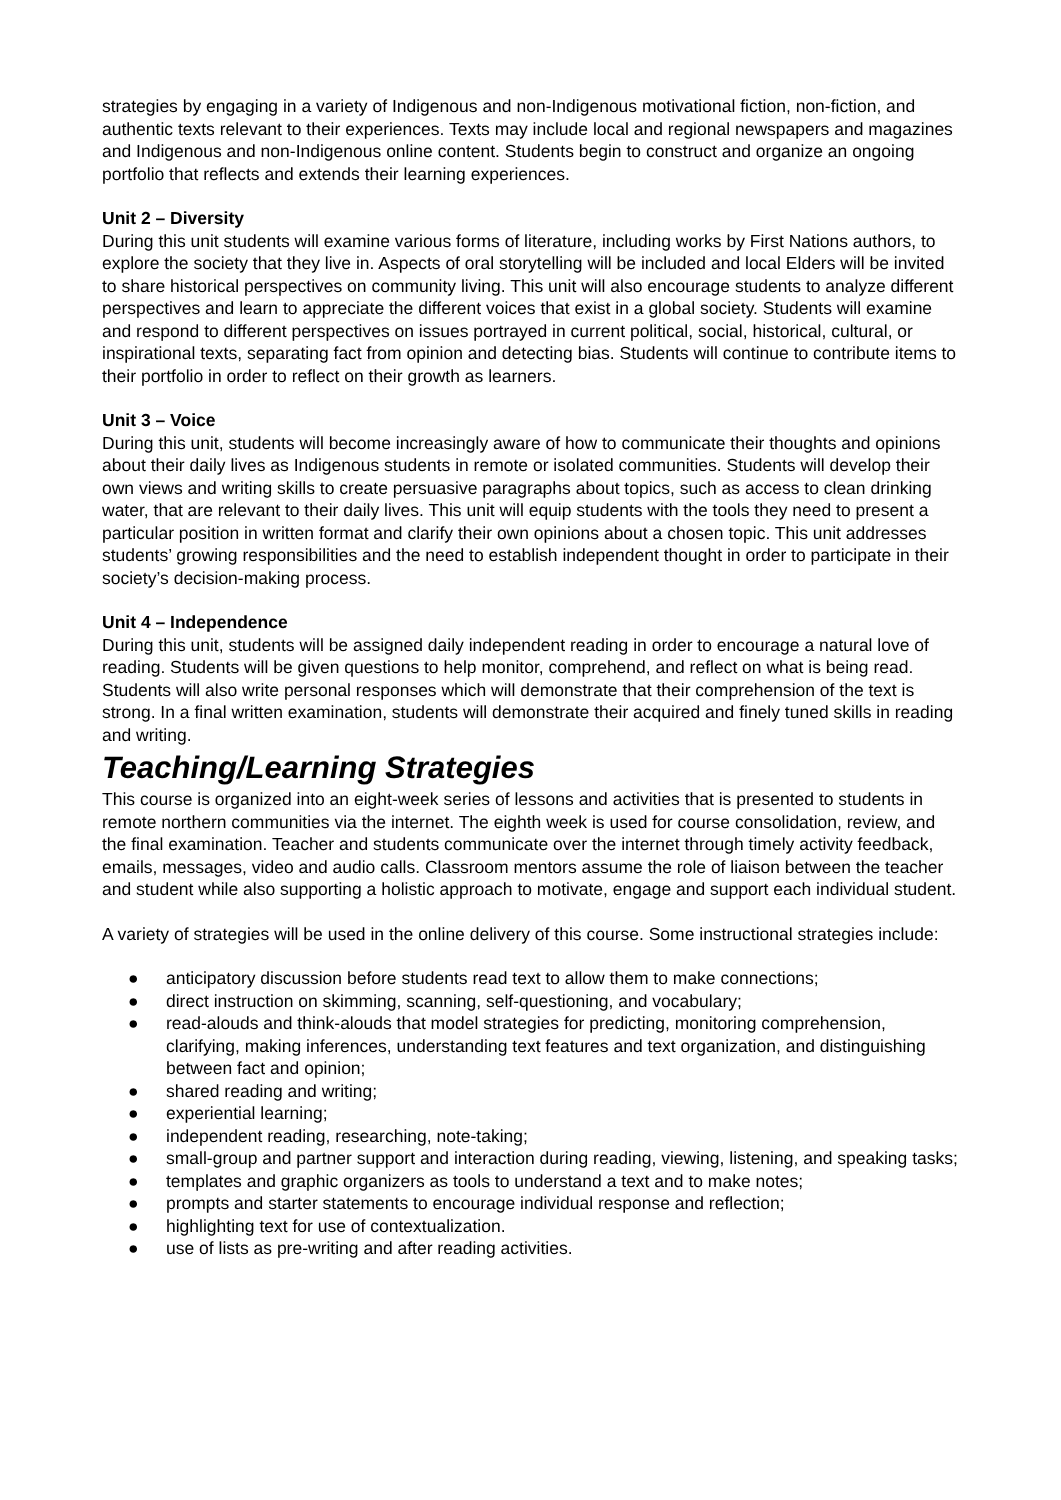strategies by engaging in a variety of Indigenous and non-Indigenous motivational fiction, non-fiction, and authentic texts relevant to their experiences. Texts may include local and regional newspapers and magazines and Indigenous and non-Indigenous online content. Students begin to construct and organize an ongoing portfolio that reflects and extends their learning experiences.
Unit 2 – Diversity
During this unit students will examine various forms of literature, including works by First Nations authors, to explore the society that they live in. Aspects of oral storytelling will be included and local Elders will be invited to share historical perspectives on community living. This unit will also encourage students to analyze different perspectives and learn to appreciate the different voices that exist in a global society. Students will examine and respond to different perspectives on issues portrayed in current political, social, historical, cultural, or inspirational texts, separating fact from opinion and detecting bias. Students will continue to contribute items to their portfolio in order to reflect on their growth as learners.
Unit 3 – Voice
During this unit, students will become increasingly aware of how to communicate their thoughts and opinions about their daily lives as Indigenous students in remote or isolated communities. Students will develop their own views and writing skills to create persuasive paragraphs about topics, such as access to clean drinking water, that are relevant to their daily lives. This unit will equip students with the tools they need to present a particular position in written format and clarify their own opinions about a chosen topic. This unit addresses students’ growing responsibilities and the need to establish independent thought in order to participate in their society’s decision-making process.
Unit 4 – Independence
During this unit, students will be assigned daily independent reading in order to encourage a natural love of reading. Students will be given questions to help monitor, comprehend, and reflect on what is being read. Students will also write personal responses which will demonstrate that their comprehension of the text is strong. In a final written examination, students will demonstrate their acquired and finely tuned skills in reading and writing.
Teaching/Learning Strategies
This course is organized into an eight-week series of lessons and activities that is presented to students in remote northern communities via the internet. The eighth week is used for course consolidation, review, and the final examination. Teacher and students communicate over the internet through timely activity feedback, emails, messages, video and audio calls. Classroom mentors assume the role of liaison between the teacher and student while also supporting a holistic approach to motivate, engage and support each individual student.
A variety of strategies will be used in the online delivery of this course. Some instructional strategies include:
● anticipatory discussion before students read text to allow them to make connections;
● direct instruction on skimming, scanning, self-questioning, and vocabulary;
● read-alouds and think-alouds that model strategies for predicting, monitoring comprehension, clarifying, making inferences, understanding text features and text organization, and distinguishing between fact and opinion;
● shared reading and writing;
● experiential learning;
● independent reading, researching, note-taking;
● small-group and partner support and interaction during reading, viewing, listening, and speaking tasks;
● templates and graphic organizers as tools to understand a text and to make notes;
● prompts and starter statements to encourage individual response and reflection;
● highlighting text for use of contextualization.
● use of lists as pre-writing and after reading activities.